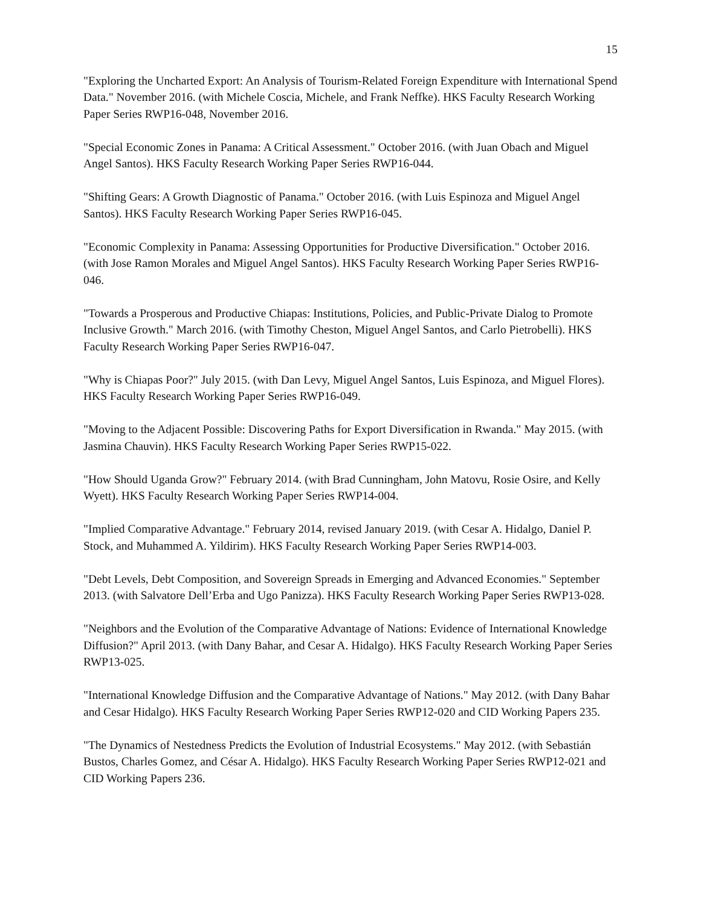15
"Exploring the Uncharted Export: An Analysis of Tourism-Related Foreign Expenditure with International Spend Data." November 2016. (with Michele Coscia, Michele, and Frank Neffke). HKS Faculty Research Working Paper Series RWP16-048, November 2016.
"Special Economic Zones in Panama: A Critical Assessment." October 2016. (with Juan Obach and Miguel Angel Santos). HKS Faculty Research Working Paper Series RWP16-044.
"Shifting Gears: A Growth Diagnostic of Panama." October 2016. (with Luis Espinoza and Miguel Angel Santos). HKS Faculty Research Working Paper Series RWP16-045.
"Economic Complexity in Panama: Assessing Opportunities for Productive Diversification." October 2016. (with Jose Ramon Morales and Miguel Angel Santos). HKS Faculty Research Working Paper Series RWP16-046.
"Towards a Prosperous and Productive Chiapas: Institutions, Policies, and Public-Private Dialog to Promote Inclusive Growth." March 2016. (with Timothy Cheston, Miguel Angel Santos, and Carlo Pietrobelli). HKS Faculty Research Working Paper Series RWP16-047.
"Why is Chiapas Poor?" July 2015. (with Dan Levy, Miguel Angel Santos, Luis Espinoza, and Miguel Flores). HKS Faculty Research Working Paper Series RWP16-049.
"Moving to the Adjacent Possible: Discovering Paths for Export Diversification in Rwanda." May 2015. (with Jasmina Chauvin). HKS Faculty Research Working Paper Series RWP15-022.
"How Should Uganda Grow?" February 2014. (with Brad Cunningham, John Matovu, Rosie Osire, and Kelly Wyett). HKS Faculty Research Working Paper Series RWP14-004.
"Implied Comparative Advantage." February 2014, revised January 2019. (with Cesar A. Hidalgo, Daniel P. Stock, and Muhammed A. Yildirim). HKS Faculty Research Working Paper Series RWP14-003.
"Debt Levels, Debt Composition, and Sovereign Spreads in Emerging and Advanced Economies." September 2013. (with Salvatore Dell’Erba and Ugo Panizza). HKS Faculty Research Working Paper Series RWP13-028.
"Neighbors and the Evolution of the Comparative Advantage of Nations: Evidence of International Knowledge Diffusion?" April 2013. (with Dany Bahar, and Cesar A. Hidalgo). HKS Faculty Research Working Paper Series RWP13-025.
"International Knowledge Diffusion and the Comparative Advantage of Nations." May 2012. (with Dany Bahar and Cesar Hidalgo). HKS Faculty Research Working Paper Series RWP12-020 and CID Working Papers 235.
"The Dynamics of Nestedness Predicts the Evolution of Industrial Ecosystems." May 2012. (with Sebastián Bustos, Charles Gomez, and César A. Hidalgo). HKS Faculty Research Working Paper Series RWP12-021 and CID Working Papers 236.